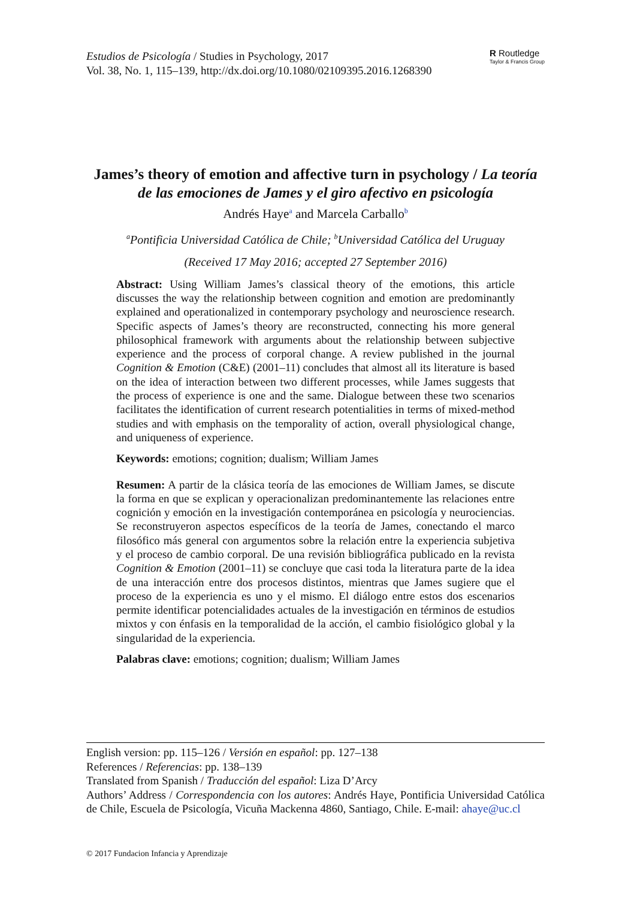Estudios de Psicología / Studies in Psychology, 2017
Vol. 38, No. 1, 115–139, http://dx.doi.org/10.1080/02109395.2016.1268390
R Routledge
Taylor & Francis Group
James’s theory of emotion and affective turn in psychology / La teoría de las emociones de James y el giro afectivo en psicología
Andrés Haye<sup>a</sup> and Marcela Carballo<sup>b</sup>
<sup>a</sup> Pontificia Universidad Católica de Chile; <sup>b</sup>Universidad Católica del Uruguay
(Received 17 May 2016; accepted 27 September 2016)
Abstract: Using William James’s classical theory of the emotions, this article discusses the way the relationship between cognition and emotion are predominantly explained and operationalized in contemporary psychology and neuroscience research. Specific aspects of James’s theory are reconstructed, connecting his more general philosophical framework with arguments about the relationship between subjective experience and the process of corporal change. A review published in the journal Cognition & Emotion (C&E) (2001–11) concludes that almost all its literature is based on the idea of interaction between two different processes, while James suggests that the process of experience is one and the same. Dialogue between these two scenarios facilitates the identification of current research potentialities in terms of mixed-method studies and with emphasis on the temporality of action, overall physiological change, and uniqueness of experience.
Keywords: emotions; cognition; dualism; William James
Resumen: A partir de la clásica teoría de las emociones de William James, se discute la forma en que se explican y operacionalizan predominantemente las relaciones entre cognición y emoción en la investigación contemporánea en psicología y neurociencias. Se reconstruyeron aspectos específicos de la teoría de James, conectando el marco filosófico más general con argumentos sobre la relación entre la experiencia subjetiva y el proceso de cambio corporal. De una revisión bibliográfica publicado en la revista Cognition & Emotion (2001–11) se concluye que casi toda la literatura parte de la idea de una interacción entre dos procesos distintos, mientras que James sugiere que el proceso de la experiencia es uno y el mismo. El diálogo entre estos dos escenarios permite identificar potencialidades actuales de la investigación en términos de estudios mixtos y con énfasis en la temporalidad de la acción, el cambio fisiológico global y la singularidad de la experiencia.
Palabras clave: emotions; cognition; dualism; William James
English version: pp. 115–126 / Versión en español: pp. 127–138
References / Referencias: pp. 138–139
Translated from Spanish / Traducción del español: Liza D’Arcy
Authors’ Address / Correspondencia con los autores: Andrés Haye, Pontificia Universidad Católica de Chile, Escuela de Psicología, Vicuña Mackenna 4860, Santiago, Chile. E-mail: ahaye@uc.cl
© 2017 Fundacion Infancia y Aprendizaje